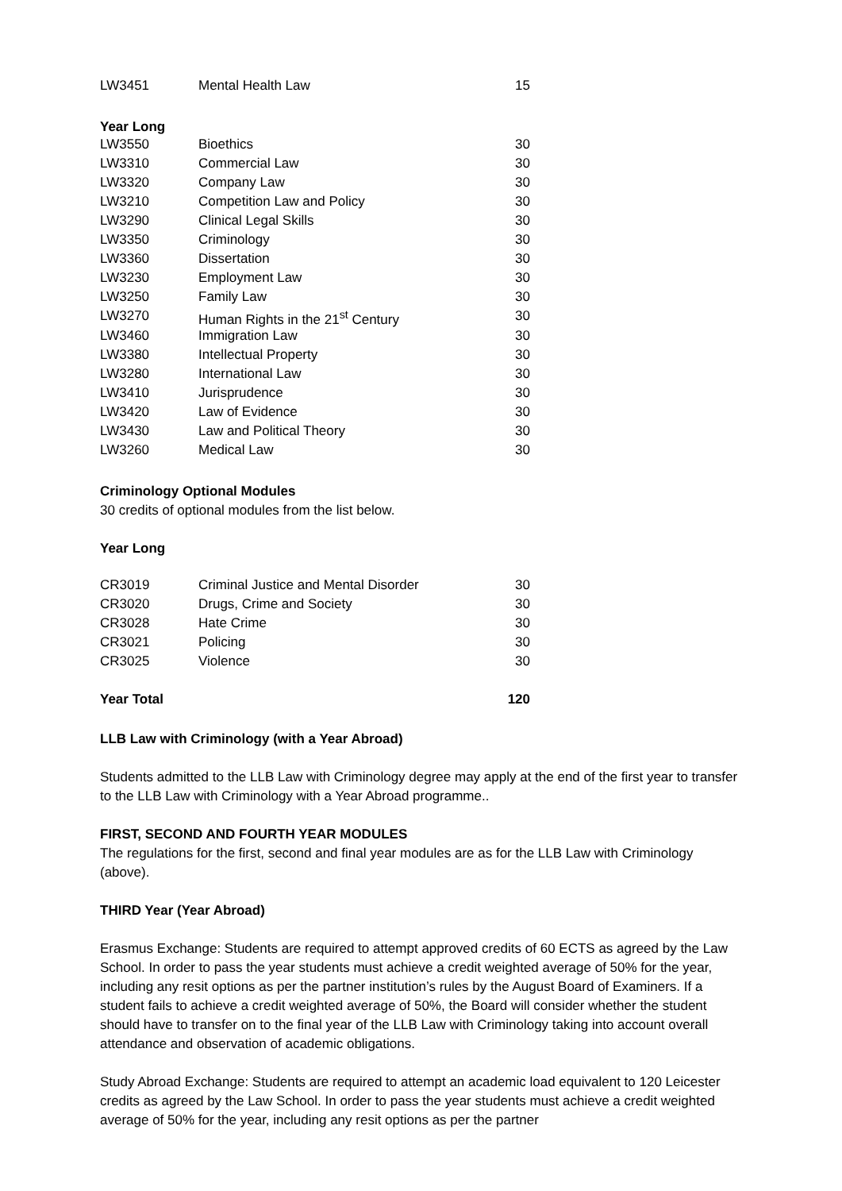| LW3451 | Mental Health Law | 15 |
Year Long
| LW3550 | Bioethics | 30 |
| LW3310 | Commercial Law | 30 |
| LW3320 | Company Law | 30 |
| LW3210 | Competition Law and Policy | 30 |
| LW3290 | Clinical Legal Skills | 30 |
| LW3350 | Criminology | 30 |
| LW3360 | Dissertation | 30 |
| LW3230 | Employment Law | 30 |
| LW3250 | Family Law | 30 |
| LW3270 | Human Rights in the 21<sup>st</sup> Century | 30 |
| LW3460 | Immigration Law | 30 |
| LW3380 | Intellectual Property | 30 |
| LW3280 | International Law | 30 |
| LW3410 | Jurisprudence | 30 |
| LW3420 | Law of Evidence | 30 |
| LW3430 | Law and Political Theory | 30 |
| LW3260 | Medical Law | 30 |
Criminology Optional Modules
30 credits of optional modules from the list below.
Year Long
| CR3019 | Criminal Justice and Mental Disorder | 30 |
| CR3020 | Drugs, Crime and Society | 30 |
| CR3028 | Hate Crime | 30 |
| CR3021 | Policing | 30 |
| CR3025 | Violence | 30 |
| Year Total | | 120 |
LLB Law with Criminology (with a Year Abroad)
Students admitted to the LLB Law with Criminology degree may apply at the end of the first year to transfer to the LLB Law with Criminology with a Year Abroad programme..
FIRST, SECOND AND FOURTH YEAR MODULES
The regulations for the first, second and final year modules are as for the LLB Law with Criminology (above).
THIRD Year (Year Abroad)
Erasmus Exchange: Students are required to attempt approved credits of 60 ECTS as agreed by the Law School. In order to pass the year students must achieve a credit weighted average of 50% for the year, including any resit options as per the partner institution’s rules by the August Board of Examiners. If a student fails to achieve a credit weighted average of 50%, the Board will consider whether the student should have to transfer on to the final year of the LLB Law with Criminology taking into account overall attendance and observation of academic obligations.
Study Abroad Exchange: Students are required to attempt an academic load equivalent to 120 Leicester credits as agreed by the Law School. In order to pass the year students must achieve a credit weighted average of 50% for the year, including any resit options as per the partner